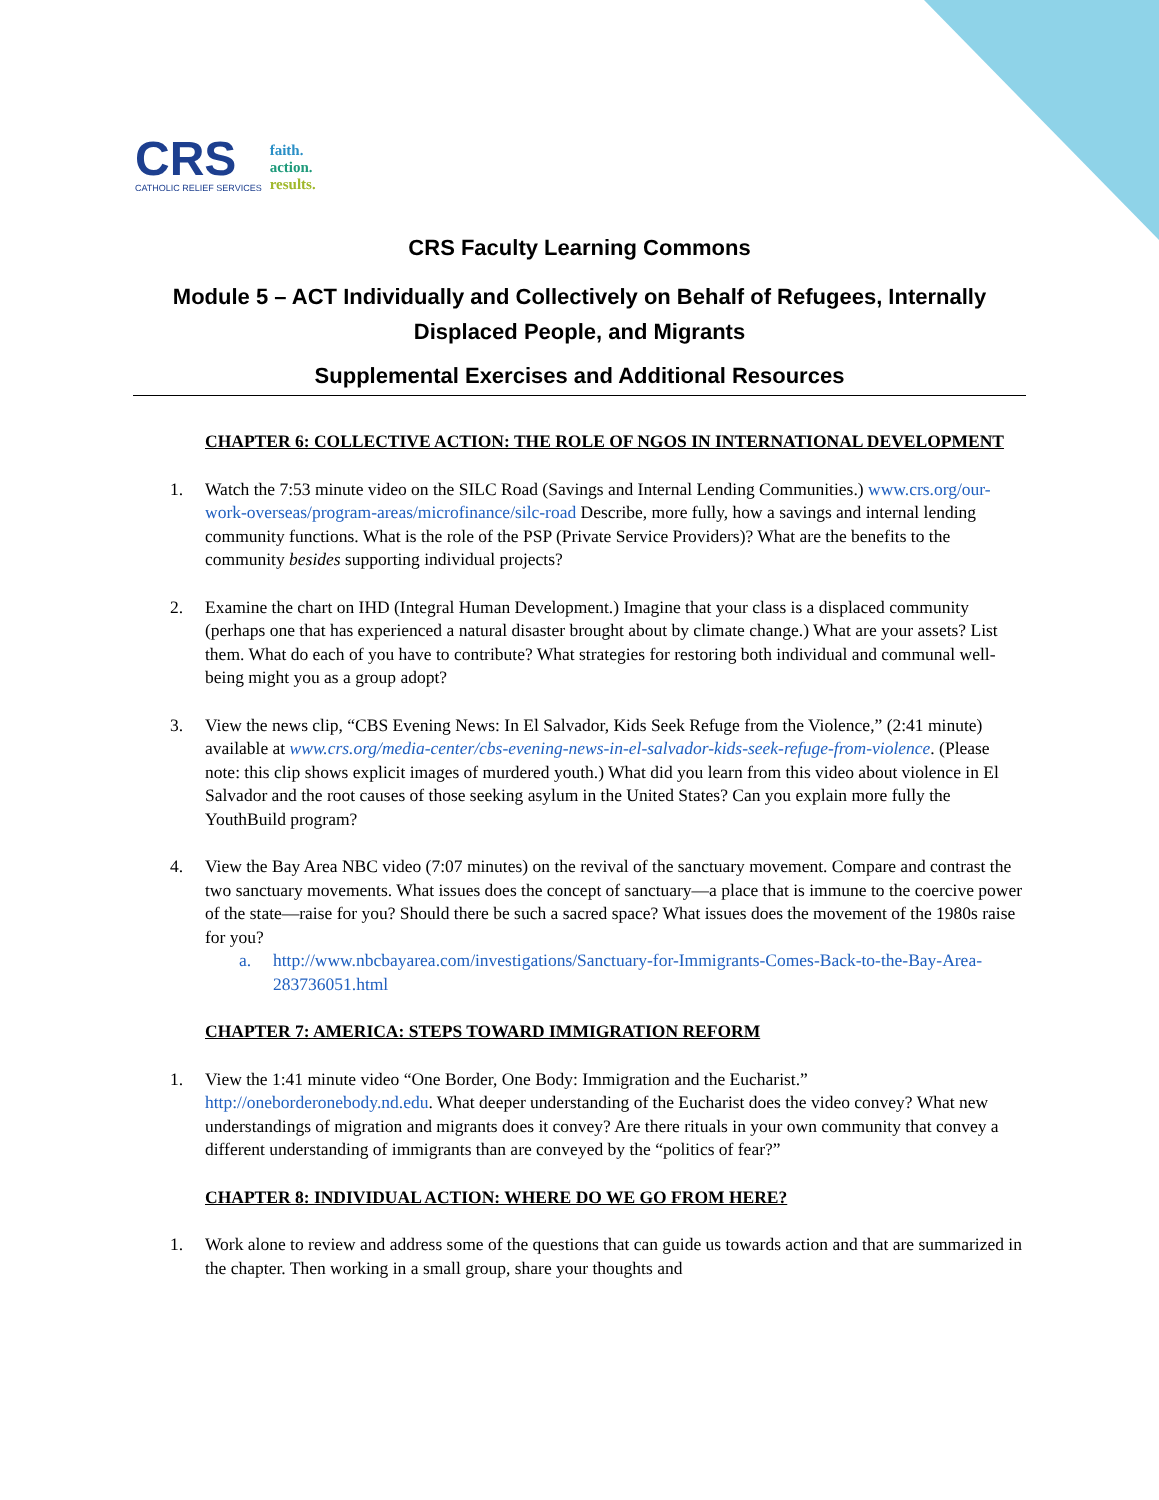CRS
CATHOLIC RELIEF SERVICES
faith.
action.
results.
CRS Faculty Learning Commons
Module 5 – ACT Individually and Collectively on Behalf of Refugees, Internally Displaced People, and Migrants
Supplemental Exercises and Additional Resources
CHAPTER 6: COLLECTIVE ACTION: THE ROLE OF NGOS IN INTERNATIONAL DEVELOPMENT
1. Watch the 7:53 minute video on the SILC Road (Savings and Internal Lending Communities.) www.crs.org/our-work-overseas/program-areas/microfinance/silc-road Describe, more fully, how a savings and internal lending community functions. What is the role of the PSP (Private Service Providers)? What are the benefits to the community besides supporting individual projects?
2. Examine the chart on IHD (Integral Human Development.) Imagine that your class is a displaced community (perhaps one that has experienced a natural disaster brought about by climate change.) What are your assets? List them. What do each of you have to contribute? What strategies for restoring both individual and communal well-being might you as a group adopt?
3. View the news clip, “CBS Evening News: In El Salvador, Kids Seek Refuge from the Violence,” (2:41 minute) available at www.crs.org/media-center/cbs-evening-news-in-el-salvador-kids-seek-refuge-from-violence. (Please note: this clip shows explicit images of murdered youth.) What did you learn from this video about violence in El Salvador and the root causes of those seeking asylum in the United States? Can you explain more fully the YouthBuild program?
4. View the Bay Area NBC video (7:07 minutes) on the revival of the sanctuary movement. Compare and contrast the two sanctuary movements. What issues does the concept of sanctuary—a place that is immune to the coercive power of the state—raise for you? Should there be such a sacred space? What issues does the movement of the 1980s raise for you?
a. http://www.nbcbayarea.com/investigations/Sanctuary-for-Immigrants-Comes-Back-to-the-Bay-Area-283736051.html
CHAPTER 7: AMERICA: STEPS TOWARD IMMIGRATION REFORM
1. View the 1:41 minute video “One Border, One Body: Immigration and the Eucharist.” http://oneborderonebody.nd.edu. What deeper understanding of the Eucharist does the video convey? What new understandings of migration and migrants does it convey? Are there rituals in your own community that convey a different understanding of immigrants than are conveyed by the “politics of fear?”
CHAPTER 8: INDIVIDUAL ACTION: WHERE DO WE GO FROM HERE?
1. Work alone to review and address some of the questions that can guide us towards action and that are summarized in the chapter. Then working in a small group, share your thoughts and